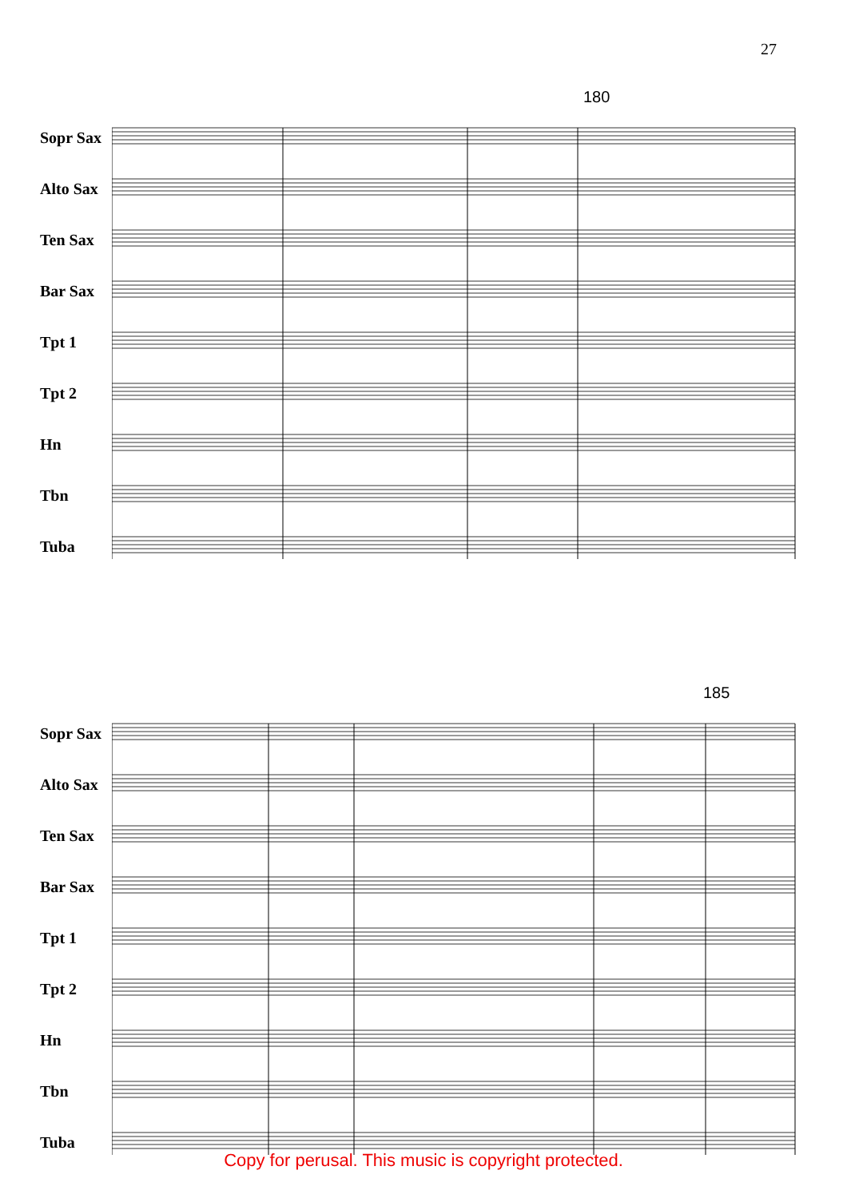27
Sopr Sax
Alto Sax
Ten Sax
Bar Sax
Tpt 1
Tpt 2
Hn
Tbn
Tuba
180
Sopr Sax
Alto Sax
Ten Sax
Bar Sax
Tpt 1
Tpt 2
Hn
Tbn
Tuba
185
Copy for perusal. This music is copyright protected.